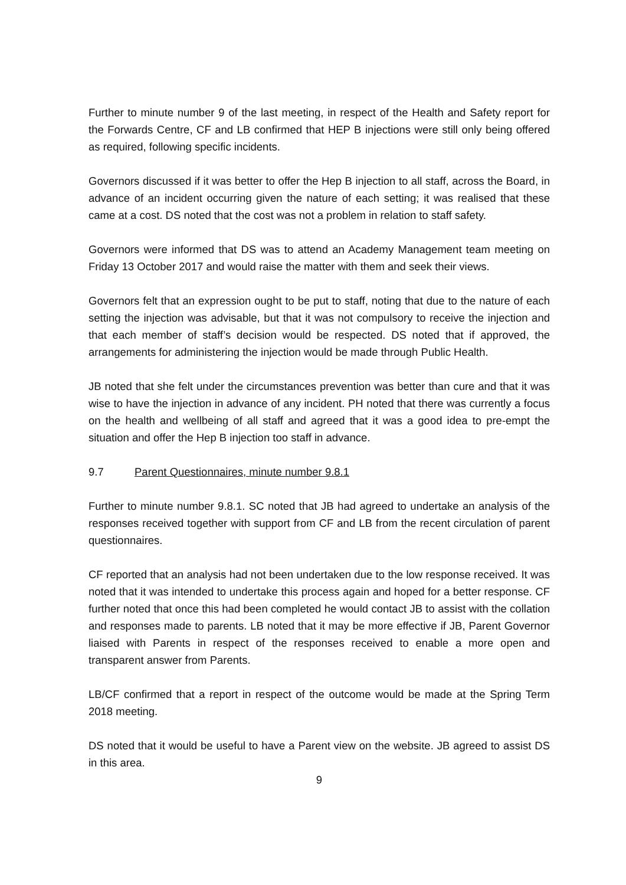Further to minute number 9 of the last meeting, in respect of the Health and Safety report for the Forwards Centre, CF and LB confirmed that HEP B injections were still only being offered as required, following specific incidents.
Governors discussed if it was better to offer the Hep B injection to all staff, across the Board, in advance of an incident occurring given the nature of each setting; it was realised that these came at a cost. DS noted that the cost was not a problem in relation to staff safety.
Governors were informed that DS was to attend an Academy Management team meeting on Friday 13 October 2017 and would raise the matter with them and seek their views.
Governors felt that an expression ought to be put to staff, noting that due to the nature of each setting the injection was advisable, but that it was not compulsory to receive the injection and that each member of staff’s decision would be respected. DS noted that if approved, the arrangements for administering the injection would be made through Public Health.
JB noted that she felt under the circumstances prevention was better than cure and that it was wise to have the injection in advance of any incident. PH noted that there was currently a focus on the health and wellbeing of all staff and agreed that it was a good idea to pre-empt the situation and offer the Hep B injection too staff in advance.
9.7 Parent Questionnaires, minute number 9.8.1
Further to minute number 9.8.1. SC noted that JB had agreed to undertake an analysis of the responses received together with support from CF and LB from the recent circulation of parent questionnaires.
CF reported that an analysis had not been undertaken due to the low response received. It was noted that it was intended to undertake this process again and hoped for a better response. CF further noted that once this had been completed he would contact JB to assist with the collation and responses made to parents. LB noted that it may be more effective if JB, Parent Governor liaised with Parents in respect of the responses received to enable a more open and transparent answer from Parents.
LB/CF confirmed that a report in respect of the outcome would be made at the Spring Term 2018 meeting.
DS noted that it would be useful to have a Parent view on the website. JB agreed to assist DS in this area.
9